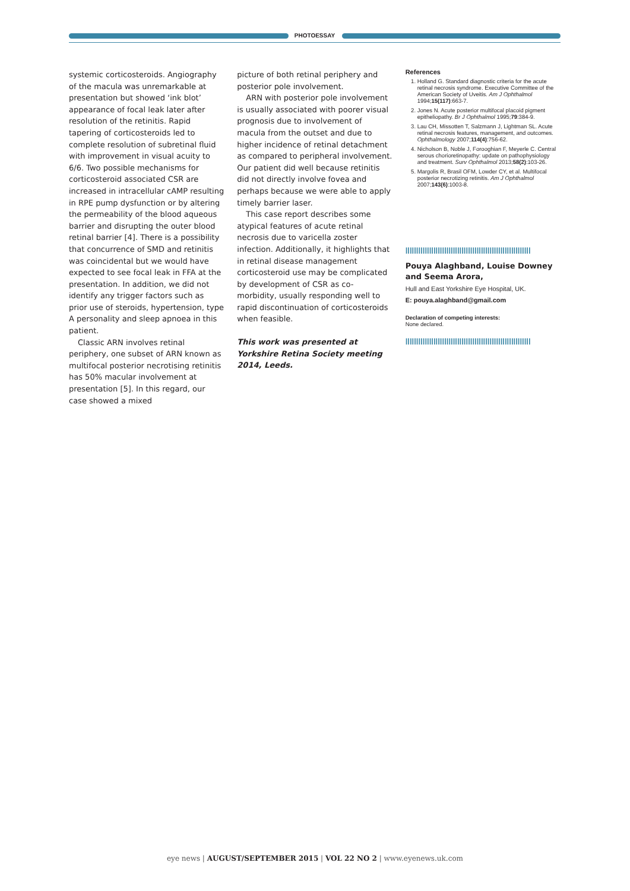PHOTOESSAY
systemic corticosteroids. Angiography of the macula was unremarkable at presentation but showed ‘ink blot’ appearance of focal leak later after resolution of the retinitis. Rapid tapering of corticosteroids led to complete resolution of subretinal fluid with improvement in visual acuity to 6/6. Two possible mechanisms for corticosteroid associated CSR are increased in intracellular cAMP resulting in RPE pump dysfunction or by altering the permeability of the blood aqueous barrier and disrupting the outer blood retinal barrier [4]. There is a possibility that concurrence of SMD and retinitis was coincidental but we would have expected to see focal leak in FFA at the presentation. In addition, we did not identify any trigger factors such as prior use of steroids, hypertension, type A personality and sleep apnoea in this patient.
Classic ARN involves retinal periphery, one subset of ARN known as multifocal posterior necrotising retinitis has 50% macular involvement at presentation [5]. In this regard, our case showed a mixed
picture of both retinal periphery and posterior pole involvement.
ARN with posterior pole involvement is usually associated with poorer visual prognosis due to involvement of macula from the outset and due to higher incidence of retinal detachment as compared to peripheral involvement. Our patient did well because retinitis did not directly involve fovea and perhaps because we were able to apply timely barrier laser.
This case report describes some atypical features of acute retinal necrosis due to varicella zoster infection. Additionally, it highlights that in retinal disease management corticosteroid use may be complicated by development of CSR as co-morbidity, usually responding well to rapid discontinuation of corticosteroids when feasible.
This work was presented at Yorkshire Retina Society meeting 2014, Leeds.
References
1. Holland G. Standard diagnostic criteria for the acute retinal necrosis syndrome. Executive Committee of the American Society of Uveitis. Am J Ophthalmol 1994;15(117):663-7.
2. Jones N. Acute posterior multifocal placoid pigment epitheliopathy. Br J Ophthalmol 1995;79:384-9.
3. Lau CH, Missotten T, Salzmann J, Lightman SL. Acute retinal necrosis features, management, and outcomes. Ophthalmology 2007;114(4):756-62.
4. Nicholson B, Noble J, Forooghian F, Meyerle C. Central serous chorioretinopathy: update on pathophysiology and treatment. Surv Ophthalmol 2013;58(2):103-26.
5. Margolis R, Brasil OFM, Lowder CY, et al. Multifocal posterior necrotizing retinitis. Am J Ophthalmol 2007;143(6):1003-8.
||||||||||||||||||||||||||||||||||||||||||||||||||||||||||
Pouya Alaghband, Louise Downey and Seema Arora,
Hull and East Yorkshire Eye Hospital, UK.
E: pouya.alaghband@gmail.com
Declaration of competing interests:
None declared.
||||||||||||||||||||||||||||||||||||||||||||||||||||||||||
eye news | AUGUST/SEPTEMBER 2015 | VOL 22 NO 2 | www.eyenews.uk.com